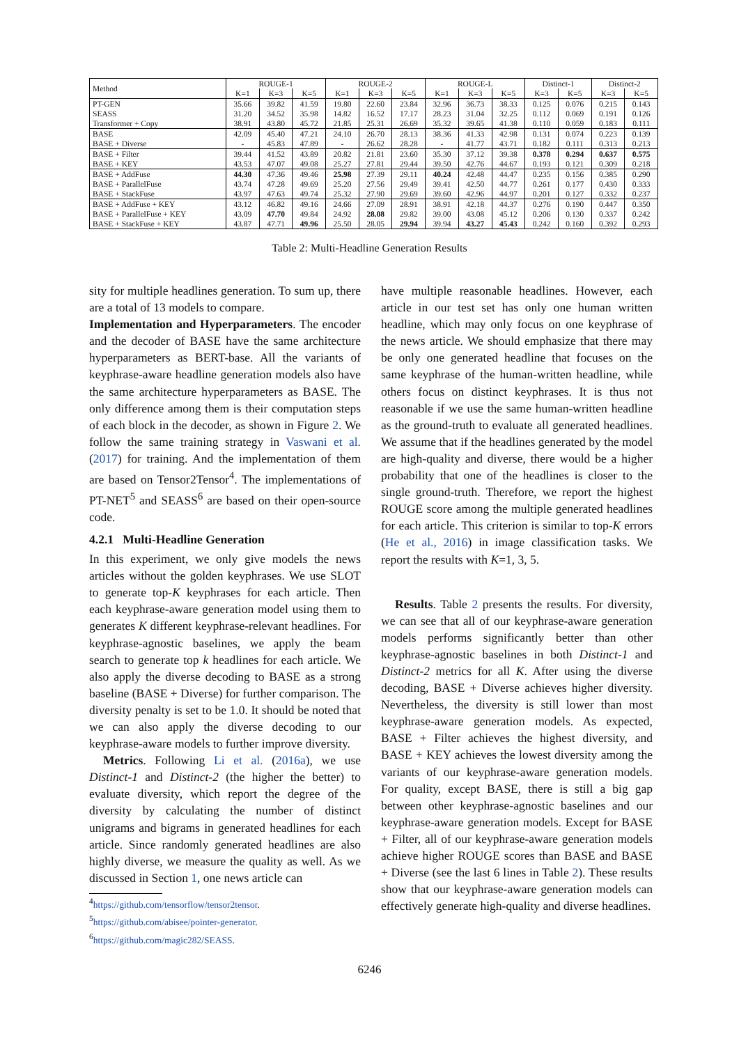| Method | ROUGE-1 | | | ROUGE-2 | | | ROUGE-L | | | Distinct-1 | | Distinct-2 | |
| --- | --- | --- | --- | --- | --- | --- | --- | --- | --- | --- | --- | --- | --- |
| | K=1 | K=3 | K=5 | K=1 | K=3 | K=5 | K=1 | K=3 | K=5 | K=3 | K=5 | K=3 | K=5 |
| PT-GEN | 35.66 | 39.82 | 41.59 | 19.80 | 22.60 | 23.84 | 32.96 | 36.73 | 38.33 | 0.125 | 0.076 | 0.215 | 0.143 |
| SEASS | 31.20 | 34.52 | 35.98 | 14.82 | 16.52 | 17.17 | 28.23 | 31.04 | 32.25 | 0.112 | 0.069 | 0.191 | 0.126 |
| Transformer + Copy | 38.91 | 43.80 | 45.72 | 21.85 | 25.31 | 26.69 | 35.32 | 39.65 | 41.38 | 0.110 | 0.059 | 0.183 | 0.111 |
| BASE | 42.09 | 45.40 | 47.21 | 24.10 | 26.70 | 28.13 | 38.36 | 41.33 | 42.98 | 0.131 | 0.074 | 0.223 | 0.139 |
| BASE + Diverse | - | 45.83 | 47.89 | - | 26.62 | 28.28 | - | 41.77 | 43.71 | 0.182 | 0.111 | 0.313 | 0.213 |
| BASE + Filter | 39.44 | 41.52 | 43.89 | 20.82 | 21.81 | 23.60 | 35.30 | 37.12 | 39.38 | 0.378 | 0.294 | 0.637 | 0.575 |
| BASE + KEY | 43.53 | 47.07 | 49.08 | 25.27 | 27.81 | 29.44 | 39.50 | 42.76 | 44.67 | 0.193 | 0.121 | 0.309 | 0.218 |
| BASE + AddFuse | 44.30 | 47.36 | 49.46 | 25.98 | 27.39 | 29.11 | 40.24 | 42.48 | 44.47 | 0.235 | 0.156 | 0.385 | 0.290 |
| BASE + ParallelFuse | 43.74 | 47.28 | 49.69 | 25.20 | 27.56 | 29.49 | 39.41 | 42.50 | 44.77 | 0.261 | 0.177 | 0.430 | 0.333 |
| BASE + StackFuse | 43.97 | 47.63 | 49.74 | 25.32 | 27.90 | 29.69 | 39.60 | 42.96 | 44.97 | 0.201 | 0.127 | 0.332 | 0.237 |
| BASE + AddFuse + KEY | 43.12 | 46.82 | 49.16 | 24.66 | 27.09 | 28.91 | 38.91 | 42.18 | 44.37 | 0.276 | 0.190 | 0.447 | 0.350 |
| BASE + ParallelFuse + KEY | 43.09 | 47.70 | 49.84 | 24.92 | 28.08 | 29.82 | 39.00 | 43.08 | 45.12 | 0.206 | 0.130 | 0.337 | 0.242 |
| BASE + StackFuse + KEY | 43.87 | 47.71 | 49.96 | 25.50 | 28.05 | 29.94 | 39.94 | 43.27 | 45.43 | 0.242 | 0.160 | 0.392 | 0.293 |
Table 2: Multi-Headline Generation Results
sity for multiple headlines generation. To sum up, there are a total of 13 models to compare.
Implementation and Hyperparameters. The encoder and the decoder of BASE have the same architecture hyperparameters as BERT-base. All the variants of keyphrase-aware headline generation models also have the same architecture hyperparameters as BASE. The only difference among them is their computation steps of each block in the decoder, as shown in Figure 2. We follow the same training strategy in Vaswani et al. (2017) for training. And the implementation of them are based on Tensor2Tensor<sup>4</sup>. The implementations of PT-NET<sup>5</sup> and SEASS<sup>6</sup> are based on their open-source code.
4.2.1 Multi-Headline Generation
In this experiment, we only give models the news articles without the golden keyphrases. We use SLOT to generate top-K keyphrases for each article. Then each keyphrase-aware generation model using them to generates K different keyphrase-relevant headlines. For keyphrase-agnostic baselines, we apply the beam search to generate top k headlines for each article. We also apply the diverse decoding to BASE as a strong baseline (BASE + Diverse) for further comparison. The diversity penalty is set to be 1.0. It should be noted that we can also apply the diverse decoding to our keyphrase-aware models to further improve diversity.
Metrics. Following Li et al. (2016a), we use Distinct-1 and Distinct-2 (the higher the better) to evaluate diversity, which report the degree of the diversity by calculating the number of distinct unigrams and bigrams in generated headlines for each article. Since randomly generated headlines are also highly diverse, we measure the quality as well. As we discussed in Section 1, one news article can
<sup>4</sup> https://github.com/tensorflow/tensor2tensor.
<sup>5</sup> https://github.com/abisee/pointer-generator.
<sup>6</sup> https://github.com/magic282/SEASS.
have multiple reasonable headlines. However, each article in our test set has only one human written headline, which may only focus on one keyphrase of the news article. We should emphasize that there may be only one generated headline that focuses on the same keyphrase of the human-written headline, while others focus on distinct keyphrases. It is thus not reasonable if we use the same human-written headline as the ground-truth to evaluate all generated headlines. We assume that if the headlines generated by the model are high-quality and diverse, there would be a higher probability that one of the headlines is closer to the single ground-truth. Therefore, we report the highest ROUGE score among the multiple generated headlines for each article. This criterion is similar to top-K errors (He et al., 2016) in image classification tasks. We report the results with K=1, 3, 5.
Results. Table 2 presents the results. For diversity, we can see that all of our keyphrase-aware generation models performs significantly better than other keyphrase-agnostic baselines in both Distinct-1 and Distinct-2 metrics for all K. After using the diverse decoding, BASE + Diverse achieves higher diversity. Nevertheless, the diversity is still lower than most keyphrase-aware generation models. As expected, BASE + Filter achieves the highest diversity, and BASE + KEY achieves the lowest diversity among the variants of our keyphrase-aware generation models. For quality, except BASE, there is still a big gap between other keyphrase-agnostic baselines and our keyphrase-aware generation models. Except for BASE + Filter, all of our keyphrase-aware generation models achieve higher ROUGE scores than BASE and BASE + Diverse (see the last 6 lines in Table 2). These results show that our keyphrase-aware generation models can effectively generate high-quality and diverse headlines.
6246